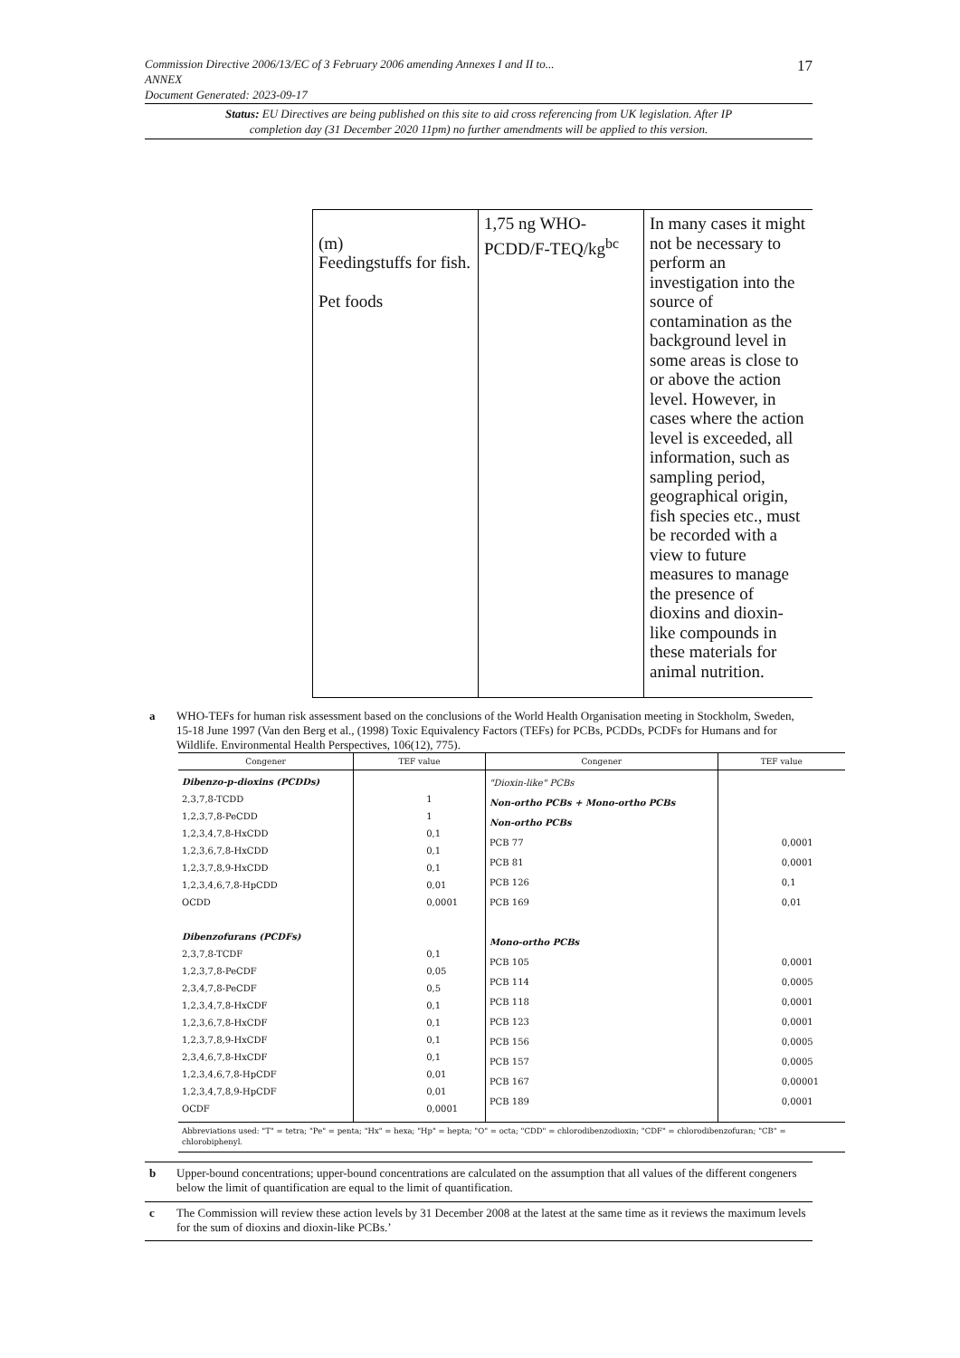17 Commission Directive 2006/13/EC of 3 February 2006 amending Annexes I and II to...
ANNEX
Document Generated: 2023-09-17
Status: EU Directives are being published on this site to aid cross referencing from UK legislation. After IP completion day (31 December 2020 11pm) no further amendments will be applied to this version.
| (m) Feedingstuffs for fish. Pet foods | 1,75 ng WHO-PCDD/F-TEQ/kg<sup>bc</sup> | In many cases it might not be necessary to perform an investigation into the source of contamination as the background level in some areas is close to or above the action level. However, in cases where the action level is exceeded, all information, such as sampling period, geographical origin, fish species etc., must be recorded with a view to future measures to manage the presence of dioxins and dioxin-like compounds in these materials for animal nutrition. |
a WHO-TEFs for human risk assessment based on the conclusions of the World Health Organisation meeting in Stockholm, Sweden, 15-18 June 1997 (Van den Berg et al., (1998) Toxic Equivalency Factors (TEFs) for PCBs, PCDDs, PCDFs for Humans and for Wildlife. Environmental Health Perspectives, 106(12), 775).
| Congener | TEF value | Congener | TEF value |
| --- | --- | --- | --- |
| Dibenzo-p-dioxins (PCDDs) 2,3,7,8-TCDD 1,2,3,7,8-PeCDD 1,2,3,4,7,8-HxCDD 1,2,3,6,7,8-HxCDD 1,2,3,7,8,9-HxCDD 1,2,3,4,6,7,8-HpCDD OCDD Dibenzofurans (PCDFs) 2,3,7,8-TCDF 1,2,3,7,8-PeCDF 2,3,4,7,8-PeCDF 1,2,3,4,7,8-HxCDF 1,2,3,6,7,8-HxCDF 1,2,3,7,8,9-HxCDF 2,3,4,6,7,8-HxCDF 1,2,3,4,6,7,8-HpCDF 1,2,3,4,7,8,9-HpCDF OCDF | 1 1 0,1 0,1 0,1 0,01 0,0001 0,1 0,05 0,5 0,1 0,1 0,1 0,1 0,01 0,01 0,0001 | "Dioxin-like" PCBs Non-ortho PCBs + Mono-ortho PCBs Non-ortho PCBs PCB 77 PCB 81 PCB 126 PCB 169 Mono-ortho PCBs PCB 105 PCB 114 PCB 118 PCB 123 PCB 156 PCB 157 PCB 167 PCB 189 | 0,0001 0,0001 0,1 0,01 0,0001 0,0005 0,0001 0,0001 0,0005 0,0005 0,00001 0,0001 |
| Abbreviations used: "T" = tetra; "Pe" = penta; "Hx" = hexa; "Hp" = hepta; "O" = octa; "CDD" = chlorodibenzodioxin; "CDF" = chlorodibenzofuran; "CB" = chlorobiphenyl. | | | |
b Upper-bound concentrations; upper-bound concentrations are calculated on the assumption that all values of the different congeners below the limit of quantification are equal to the limit of quantification.
c The Commission will review these action levels by 31 December 2008 at the latest at the same time as it reviews the maximum levels for the sum of dioxins and dioxin-like PCBs.’